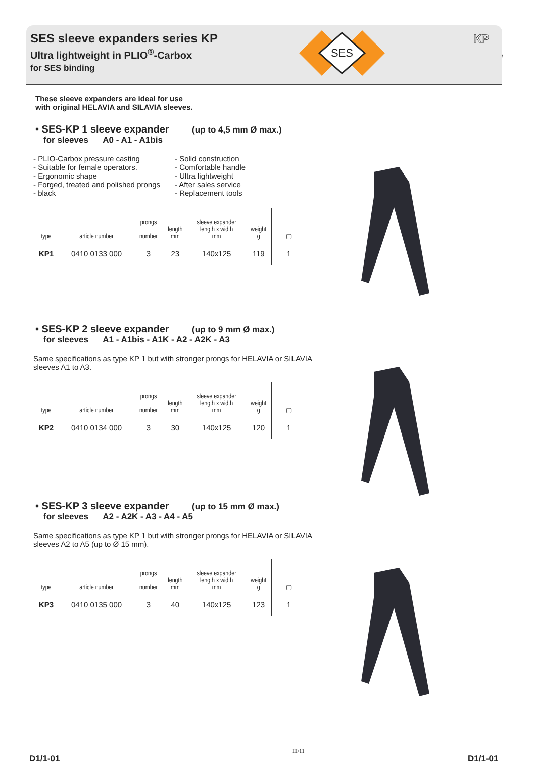SES sleeve expanders series KP
Ultra lightweight in PLIO<sup>®</sup>-Carbox
for SES binding
SES
KP
These sleeve expanders are ideal for use
with original HELAVIA and SILAVIA sleeves.
• SES-KP 1 sleeve expander (up to 4,5 mm Ø max.)
for sleeves A0 - A1 - A1bis
- PLIO-Carbox pressure casting
- Suitable for female operators.
- Ergonomic shape
- Forged, treated and polished prongs
- black
- Solid construction
- Comfortable handle
- Ultra lightweight
- After sales service
- Replacement tools
| type | article number | prongs number | length mm | sleeve expander length x width mm | weight g | ▢ |
| --- | --- | --- | --- | --- | --- | --- |
| KP1 | 0410 0133 000 | 3 | 23 | 140x125 | 119 | 1 |
• SES-KP 2 sleeve expander (up to 9 mm Ø max.)
for sleeves A1 - A1bis - A1K - A2 - A2K - A3
Same specifications as type KP 1 but with stronger prongs for HELAVIA or SILAVIA sleeves A1 to A3.
| type | article number | prongs number | length mm | sleeve expander length x width mm | weight g | ▢ |
| --- | --- | --- | --- | --- | --- | --- |
| KP2 | 0410 0134 000 | 3 | 30 | 140x125 | 120 | 1 |
• SES-KP 3 sleeve expander (up to 15 mm Ø max.)
for sleeves A2 - A2K - A3 - A4 - A5
Same specifications as type KP 1 but with stronger prongs for HELAVIA or SILAVIA sleeves A2 to A5 (up to Ø 15 mm).
| type | article number | prongs number | length mm | sleeve expander length x width mm | weight g | ▢ |
| --- | --- | --- | --- | --- | --- | --- |
| KP3 | 0410 0135 000 | 3 | 40 | 140x125 | 123 | 1 |
D1/1-01
III/11
D1/1-01